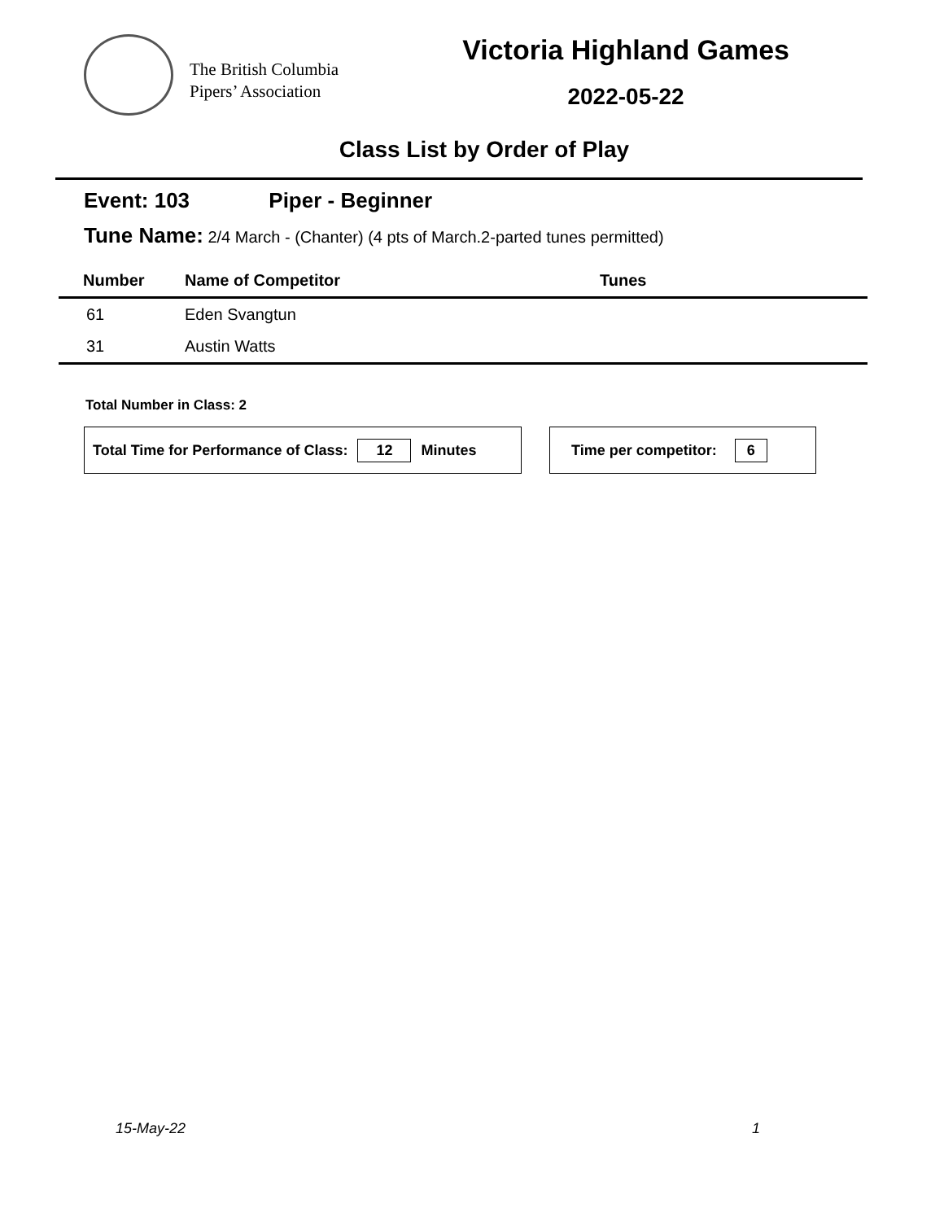The British Columbia
Pipers’ Association
Victoria Highland Games
2022-05-22
Class List by Order of Play
Event: 103 Piper - Beginner
Tune Name: 2/4 March - (Chanter) (4 pts of March.2-parted tunes permitted)
| Number | Name of Competitor | Tunes |
| --- | --- | --- |
| 61 | Eden Svangtun | |
| 31 | Austin Watts | |
Total Number in Class: 2
Total Time for Performance of Class: 12 Minutes Time per competitor: 6
15-May-22 1